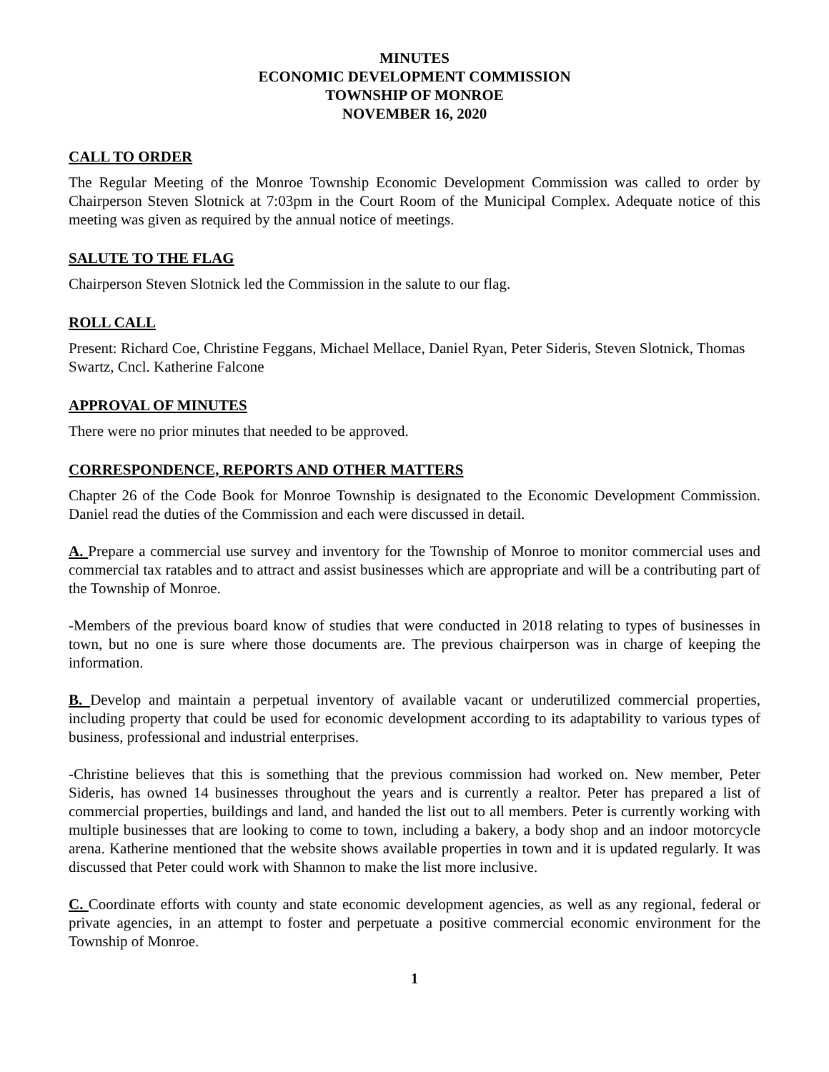MINUTES
ECONOMIC DEVELOPMENT COMMISSION
TOWNSHIP OF MONROE
NOVEMBER 16, 2020
CALL TO ORDER
The Regular Meeting of the Monroe Township Economic Development Commission was called to order by Chairperson Steven Slotnick at 7:03pm in the Court Room of the Municipal Complex. Adequate notice of this meeting was given as required by the annual notice of meetings.
SALUTE TO THE FLAG
Chairperson Steven Slotnick led the Commission in the salute to our flag.
ROLL CALL
Present: Richard Coe, Christine Feggans, Michael Mellace, Daniel Ryan, Peter Sideris, Steven Slotnick, Thomas Swartz, Cncl. Katherine Falcone
APPROVAL OF MINUTES
There were no prior minutes that needed to be approved.
CORRESPONDENCE, REPORTS AND OTHER MATTERS
Chapter 26 of the Code Book for Monroe Township is designated to the Economic Development Commission. Daniel read the duties of the Commission and each were discussed in detail.
A. Prepare a commercial use survey and inventory for the Township of Monroe to monitor commercial uses and commercial tax ratables and to attract and assist businesses which are appropriate and will be a contributing part of the Township of Monroe.
-Members of the previous board know of studies that were conducted in 2018 relating to types of businesses in town, but no one is sure where those documents are. The previous chairperson was in charge of keeping the information.
B. Develop and maintain a perpetual inventory of available vacant or underutilized commercial properties, including property that could be used for economic development according to its adaptability to various types of business, professional and industrial enterprises.
-Christine believes that this is something that the previous commission had worked on. New member, Peter Sideris, has owned 14 businesses throughout the years and is currently a realtor. Peter has prepared a list of commercial properties, buildings and land, and handed the list out to all members. Peter is currently working with multiple businesses that are looking to come to town, including a bakery, a body shop and an indoor motorcycle arena. Katherine mentioned that the website shows available properties in town and it is updated regularly. It was discussed that Peter could work with Shannon to make the list more inclusive.
C. Coordinate efforts with county and state economic development agencies, as well as any regional, federal or private agencies, in an attempt to foster and perpetuate a positive commercial economic environment for the Township of Monroe.
1